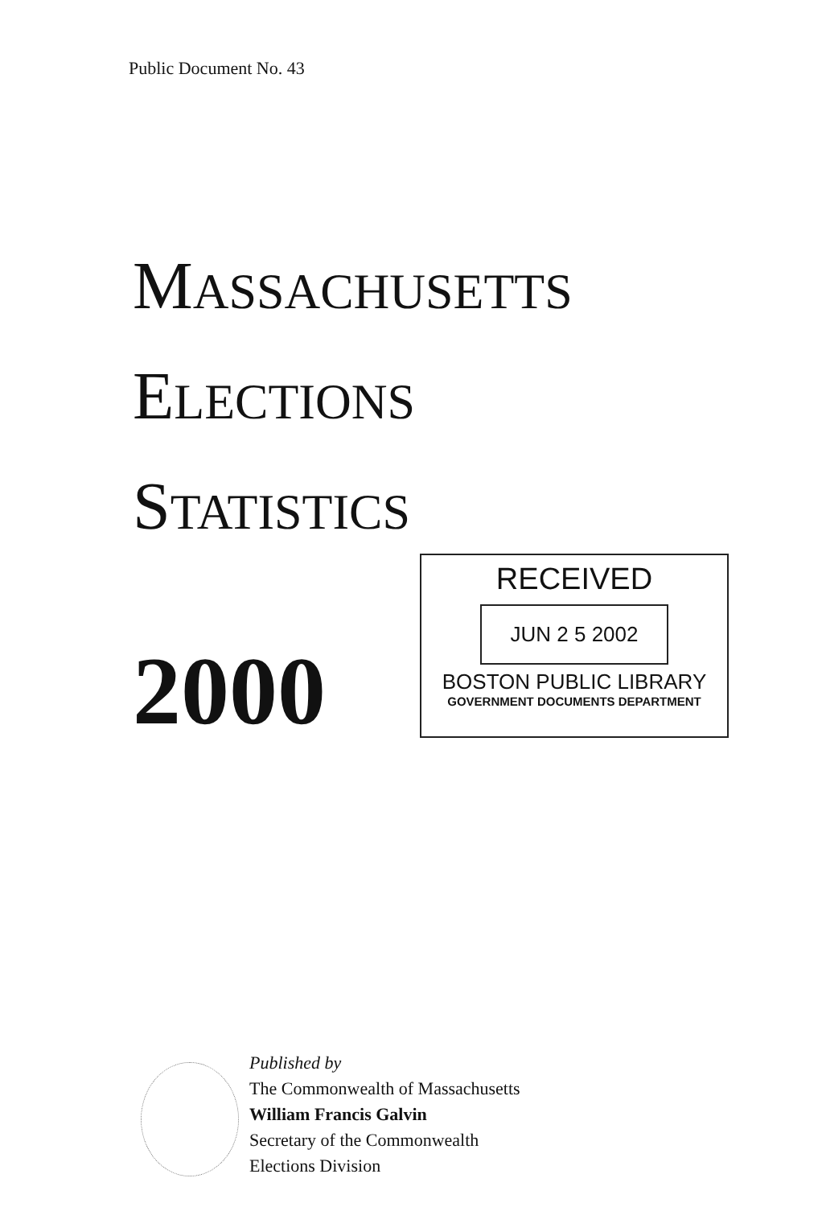Public Document No. 43
MASSACHUSETTS
ELECTIONS
STATISTICS
2000
RECEIVED
JUN 2 5 2002
BOSTON PUBLIC LIBRARY
GOVERNMENT DOCUMENTS DEPARTMENT
Published by
The Commonwealth of Massachusetts
William Francis Galvin
Secretary of the Commonwealth
Elections Division